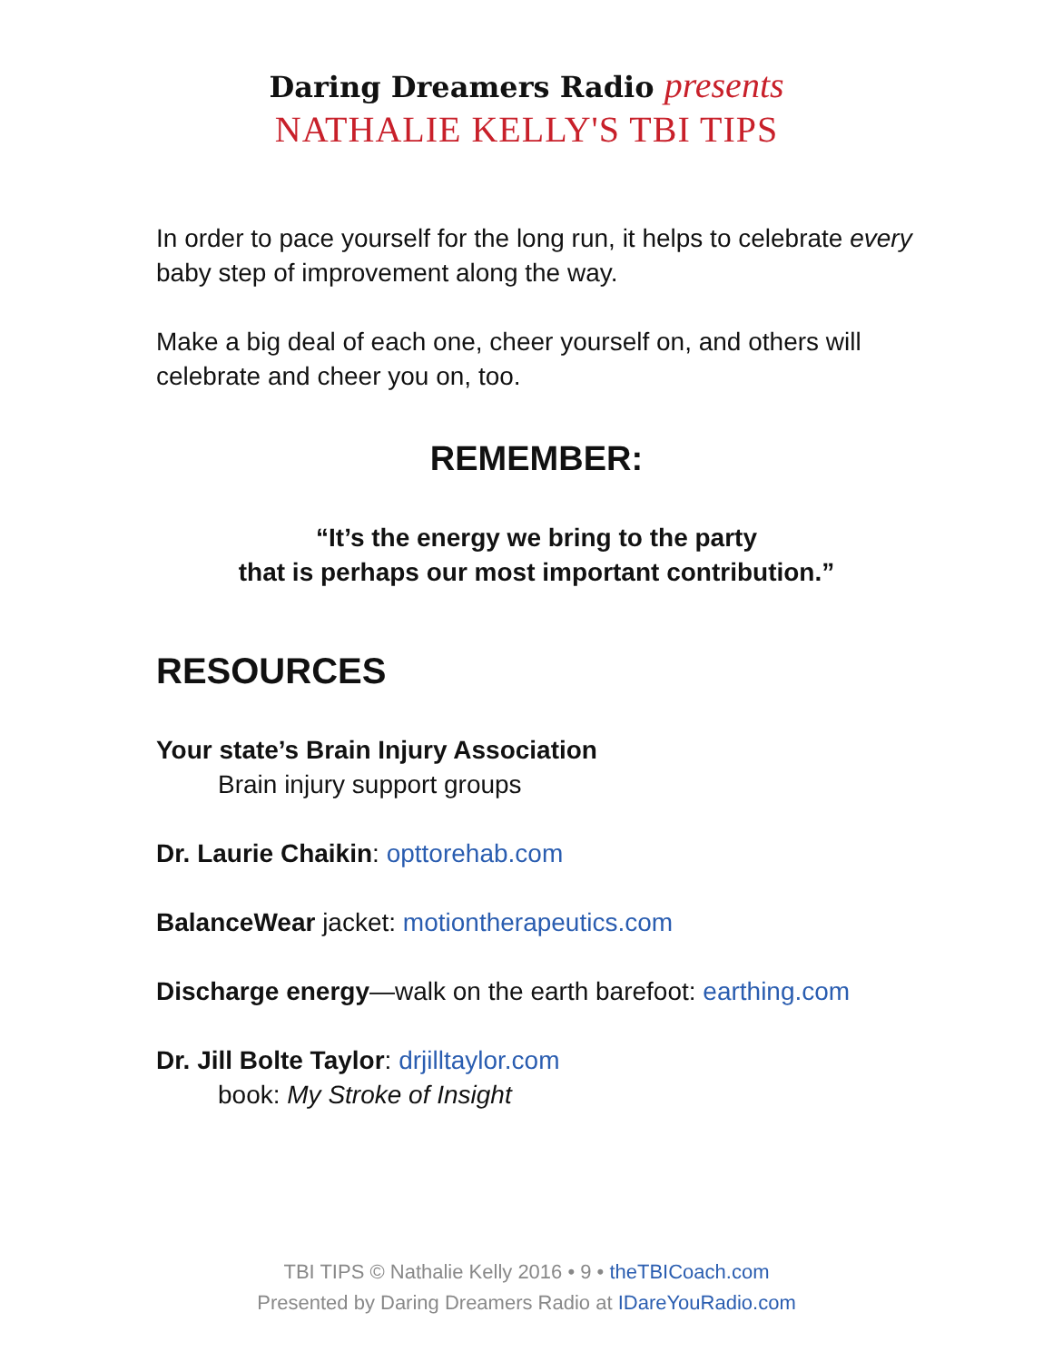Daring Dreamers Radio presents
NATHALIE KELLY'S TBI TIPS
In order to pace yourself for the long run, it helps to celebrate every baby step of improvement along the way.
Make a big deal of each one, cheer yourself on, and others will celebrate and cheer you on, too.
REMEMBER:
“It’s the energy we bring to the party
that is perhaps our most important contribution.”
RESOURCES
Your state’s Brain Injury Association
Brain injury support groups
Dr. Laurie Chaikin: opttorehab.com
BalanceWear jacket: motiontherapeutics.com
Discharge energy—walk on the earth barefoot: earthing.com
Dr. Jill Bolte Taylor: drjilltaylor.com
book: My Stroke of Insight
TBI TIPS © Nathalie Kelly 2016 • 9 • theTBICoach.com
Presented by Daring Dreamers Radio at IDareYouRadio.com